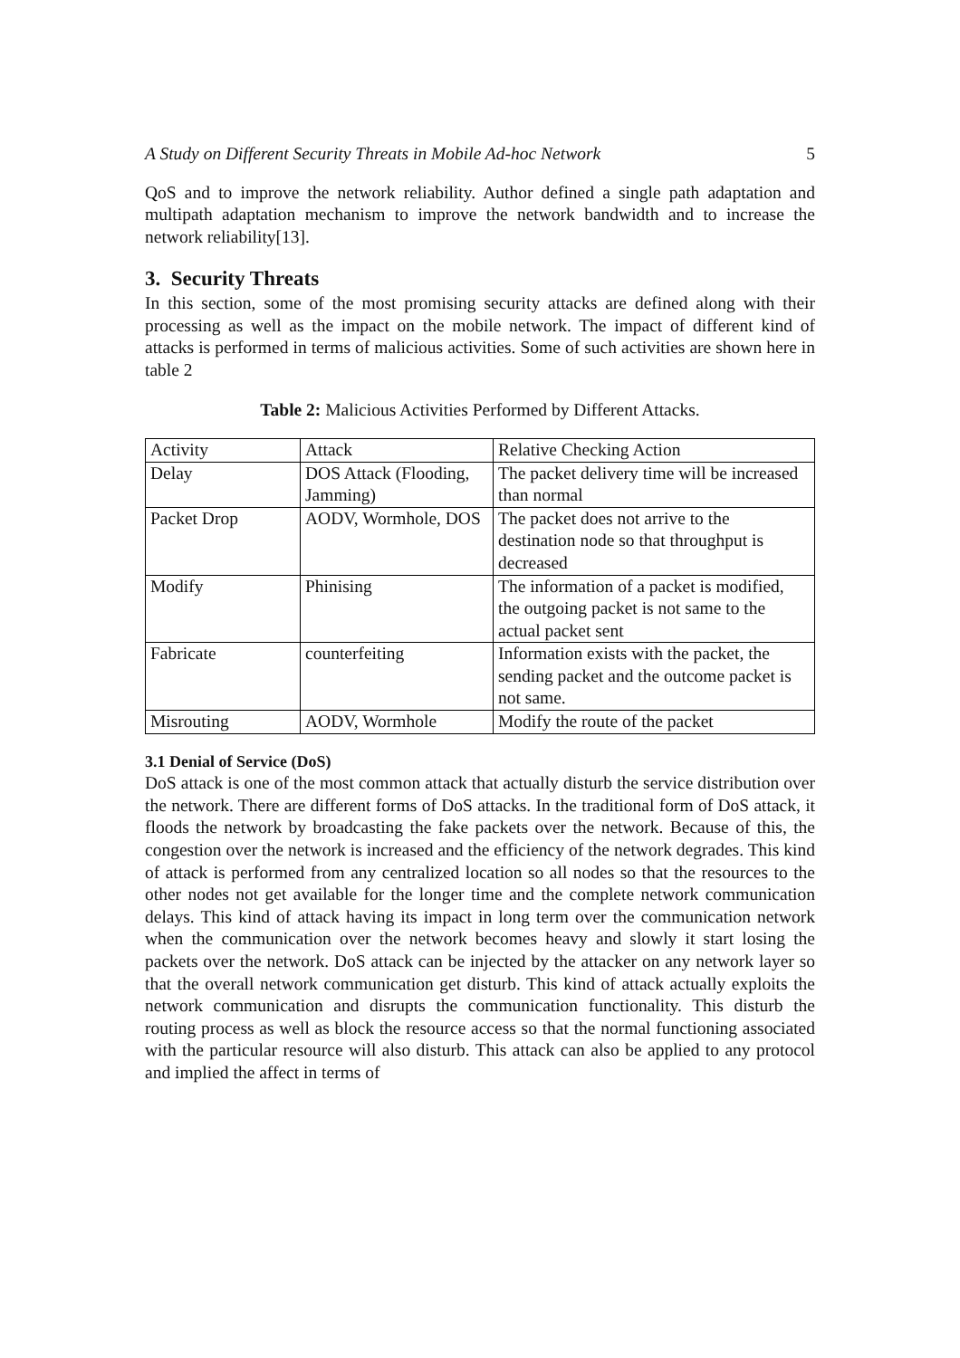A Study on Different Security Threats in Mobile Ad-hoc Network 5
QoS and to improve the network reliability. Author defined a single path adaptation and multipath adaptation mechanism to improve the network bandwidth and to increase the network reliability[13].
3. Security Threats
In this section, some of the most promising security attacks are defined along with their processing as well as the impact on the mobile network. The impact of different kind of attacks is performed in terms of malicious activities. Some of such activities are shown here in table 2
Table 2: Malicious Activities Performed by Different Attacks.
| Activity | Attack | Relative Checking Action |
| Delay | DOS Attack (Flooding, Jamming) | The packet delivery time will be increased than normal |
| Packet Drop | AODV, Wormhole, DOS | The packet does not arrive to the destination node so that throughput is decreased |
| Modify | Phinising | The information of a packet is modified, the outgoing packet is not same to the actual packet sent |
| Fabricate | counterfeiting | Information exists with the packet, the sending packet and the outcome packet is not same. |
| Misrouting | AODV, Wormhole | Modify the route of the packet |
3.1 Denial of Service (DoS)
DoS attack is one of the most common attack that actually disturb the service distribution over the network. There are different forms of DoS attacks. In the traditional form of DoS attack, it floods the network by broadcasting the fake packets over the network. Because of this, the congestion over the network is increased and the efficiency of the network degrades. This kind of attack is performed from any centralized location so all nodes so that the resources to the other nodes not get available for the longer time and the complete network communication delays. This kind of attack having its impact in long term over the communication network when the communication over the network becomes heavy and slowly it start losing the packets over the network. DoS attack can be injected by the attacker on any network layer so that the overall network communication get disturb. This kind of attack actually exploits the network communication and disrupts the communication functionality. This disturb the routing process as well as block the resource access so that the normal functioning associated with the particular resource will also disturb. This attack can also be applied to any protocol and implied the affect in terms of